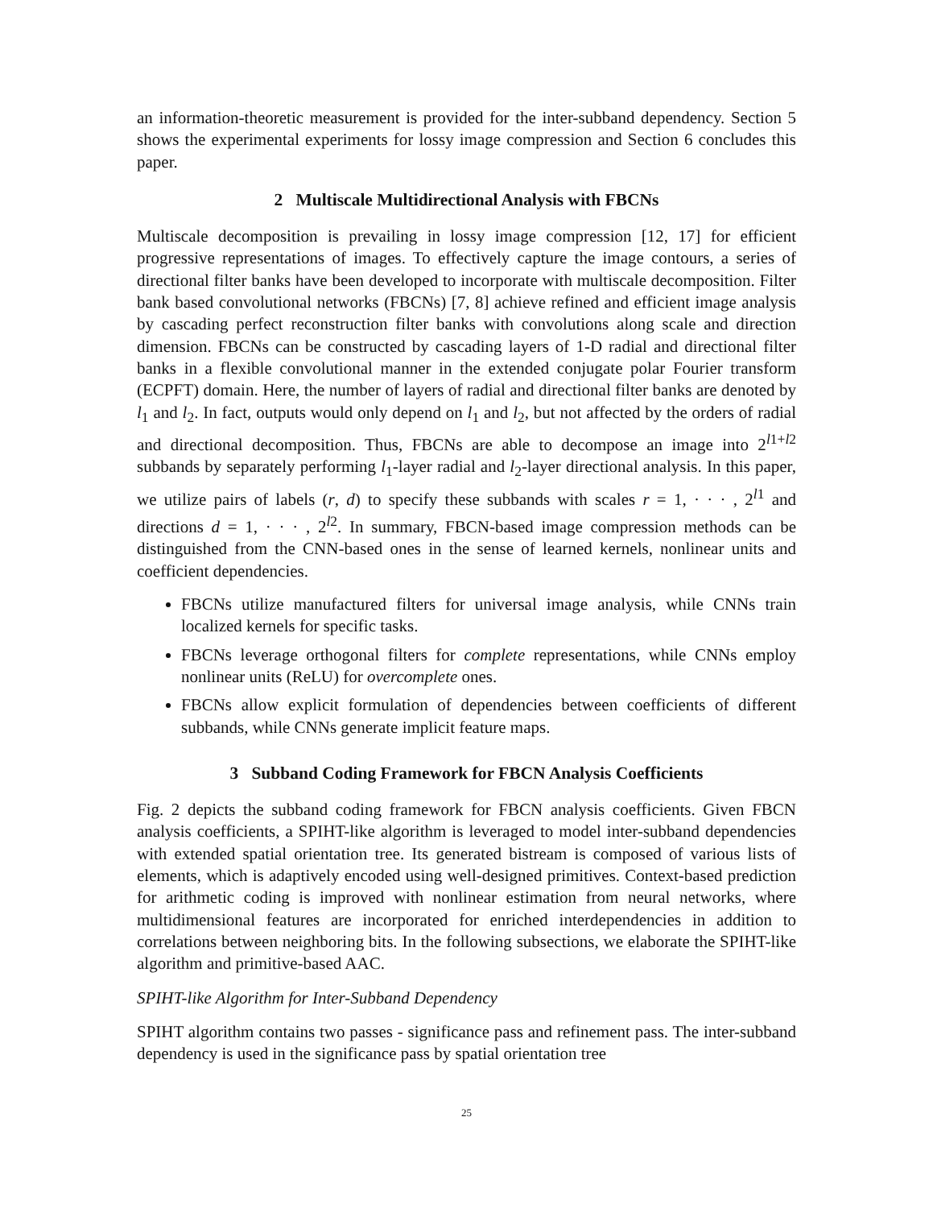an information-theoretic measurement is provided for the inter-subband dependency. Section 5 shows the experimental experiments for lossy image compression and Section 6 concludes this paper.
2 Multiscale Multidirectional Analysis with FBCNs
Multiscale decomposition is prevailing in lossy image compression [12, 17] for efficient progressive representations of images. To effectively capture the image contours, a series of directional filter banks have been developed to incorporate with multiscale decomposition. Filter bank based convolutional networks (FBCNs) [7, 8] achieve refined and efficient image analysis by cascading perfect reconstruction filter banks with convolutions along scale and direction dimension. FBCNs can be constructed by cascading layers of 1-D radial and directional filter banks in a flexible convolutional manner in the extended conjugate polar Fourier transform (ECPFT) domain. Here, the number of layers of radial and directional filter banks are denoted by l<sub>1</sub> and l<sub>2</sub>. In fact, outputs would only depend on l<sub>1</sub> and l<sub>2</sub>, but not affected by the orders of radial and directional decomposition. Thus, FBCNs are able to decompose an image into 2<sup>l1+l2</sup> subbands by separately performing l<sub>1</sub>-layer radial and l<sub>2</sub>-layer directional analysis. In this paper, we utilize pairs of labels (r, d) to specify these subbands with scales r = 1, · · · , 2<sup>l1</sup> and directions d = 1, · · · , 2<sup>l2</sup>. In summary, FBCN-based image compression methods can be distinguished from the CNN-based ones in the sense of learned kernels, nonlinear units and coefficient dependencies.
FBCNs utilize manufactured filters for universal image analysis, while CNNs train localized kernels for specific tasks.
FBCNs leverage orthogonal filters for complete representations, while CNNs employ nonlinear units (ReLU) for overcomplete ones.
FBCNs allow explicit formulation of dependencies between coefficients of different subbands, while CNNs generate implicit feature maps.
3 Subband Coding Framework for FBCN Analysis Coefficients
Fig. 2 depicts the subband coding framework for FBCN analysis coefficients. Given FBCN analysis coefficients, a SPIHT-like algorithm is leveraged to model inter-subband dependencies with extended spatial orientation tree. Its generated bistream is composed of various lists of elements, which is adaptively encoded using well-designed primitives. Context-based prediction for arithmetic coding is improved with nonlinear estimation from neural networks, where multidimensional features are incorporated for enriched interdependencies in addition to correlations between neighboring bits. In the following subsections, we elaborate the SPIHT-like algorithm and primitive-based AAC.
SPIHT-like Algorithm for Inter-Subband Dependency
SPIHT algorithm contains two passes - significance pass and refinement pass. The inter-subband dependency is used in the significance pass by spatial orientation tree
25